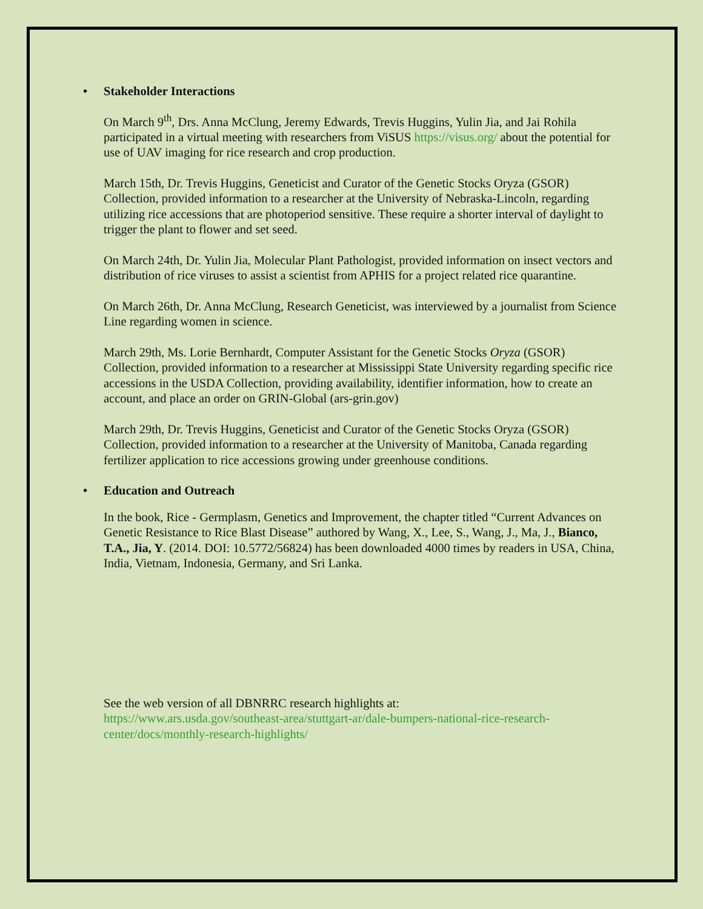• Stakeholder Interactions
On March 9<sup>th</sup>, Drs. Anna McClung, Jeremy Edwards, Trevis Huggins, Yulin Jia, and Jai Rohila participated in a virtual meeting with researchers from ViSUS https://visus.org/ about the potential for use of UAV imaging for rice research and crop production.
March 15th, Dr. Trevis Huggins, Geneticist and Curator of the Genetic Stocks Oryza (GSOR) Collection, provided information to a researcher at the University of Nebraska-Lincoln, regarding utilizing rice accessions that are photoperiod sensitive. These require a shorter interval of daylight to trigger the plant to flower and set seed.
On March 24th, Dr. Yulin Jia, Molecular Plant Pathologist, provided information on insect vectors and distribution of rice viruses to assist a scientist from APHIS for a project related rice quarantine.
On March 26th, Dr. Anna McClung, Research Geneticist, was interviewed by a journalist from Science Line regarding women in science.
March 29th, Ms. Lorie Bernhardt, Computer Assistant for the Genetic Stocks Oryza (GSOR) Collection, provided information to a researcher at Mississippi State University regarding specific rice accessions in the USDA Collection, providing availability, identifier information, how to create an account, and place an order on GRIN-Global (ars-grin.gov)
March 29th, Dr. Trevis Huggins, Geneticist and Curator of the Genetic Stocks Oryza (GSOR) Collection, provided information to a researcher at the University of Manitoba, Canada regarding fertilizer application to rice accessions growing under greenhouse conditions.
• Education and Outreach
In the book, Rice - Germplasm, Genetics and Improvement, the chapter titled “Current Advances on Genetic Resistance to Rice Blast Disease” authored by Wang, X., Lee, S., Wang, J., Ma, J., Bianco, T.A., Jia, Y. (2014. DOI: 10.5772/56824) has been downloaded 4000 times by readers in USA, China, India, Vietnam, Indonesia, Germany, and Sri Lanka.
See the web version of all DBNRRC research highlights at:
https://www.ars.usda.gov/southeast-area/stuttgart-ar/dale-bumpers-national-rice-research-center/docs/monthly-research-highlights/